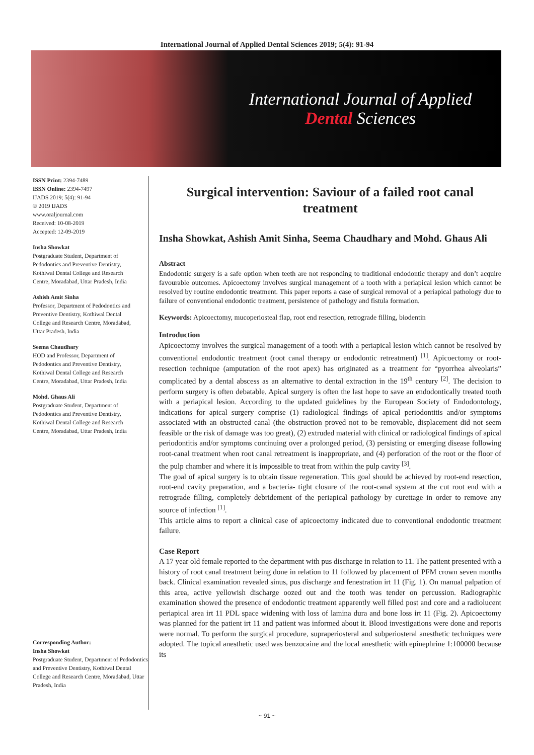International Journal of Applied Dental Sciences 2019; 5(4): 91-94
International Journal of Applied
Dental Sciences
ISSN Print: 2394-7489
ISSN Online: 2394-7497
IJADS 2019; 5(4): 91-94
© 2019 IJADS
www.oraljournal.com
Received: 10-08-2019
Accepted: 12-09-2019
Insha Showkat
Postgraduate Student, Department of Pedodontics and Preventive Dentistry, Kothiwal Dental College and Research Centre, Moradabad, Uttar Pradesh, India
Ashish Amit Sinha
Professor, Department of Pedodontics and Preventive Dentistry, Kothiwal Dental College and Research Centre, Moradabad, Uttar Pradesh, India
Seema Chaudhary
HOD and Professor, Department of Pedodontics and Preventive Dentistry, Kothiwal Dental College and Research Centre, Moradabad, Uttar Pradesh, India
Mohd. Ghaus Ali
Postgraduate Student, Department of Pedodontics and Preventive Dentistry, Kothiwal Dental College and Research Centre, Moradabad, Uttar Pradesh, India
Corresponding Author:
Insha Showkat
Postgraduate Student, Department of Pedodontics and Preventive Dentistry, Kothiwal Dental College and Research Centre, Moradabad, Uttar Pradesh, India
Surgical intervention: Saviour of a failed root canal treatment
Insha Showkat, Ashish Amit Sinha, Seema Chaudhary and Mohd. Ghaus Ali
Abstract
Endodontic surgery is a safe option when teeth are not responding to traditional endodontic therapy and don’t acquire favourable outcomes. Apicoectomy involves surgical management of a tooth with a periapical lesion which cannot be resolved by routine endodontic treatment. This paper reports a case of surgical removal of a periapical pathology due to failure of conventional endodontic treatment, persistence of pathology and fistula formation.
Keywords: Apicoectomy, mucoperiosteal flap, root end resection, retrograde filling, biodentin
Introduction
Apicoectomy involves the surgical management of a tooth with a periapical lesion which cannot be resolved by conventional endodontic treatment (root canal therapy or endodontic retreatment) <sup>[1]</sup>. Apicoectomy or root-resection technique (amputation of the root apex) has originated as a treatment for “pyorrhea alveolaris” complicated by a dental abscess as an alternative to dental extraction in the 19<sup>th</sup> century <sup>[2]</sup>. The decision to perform surgery is often debatable. Apical surgery is often the last hope to save an endodontically treated tooth with a periapical lesion. According to the updated guidelines by the European Society of Endodontology, indications for apical surgery comprise (1) radiological findings of apical periodontitis and/or symptoms associated with an obstructed canal (the obstruction proved not to be removable, displacement did not seem feasible or the risk of damage was too great), (2) extruded material with clinical or radiological findings of apical periodontitis and/or symptoms continuing over a prolonged period, (3) persisting or emerging disease following root-canal treatment when root canal retreatment is inappropriate, and (4) perforation of the root or the floor of the pulp chamber and where it is impossible to treat from within the pulp cavity <sup>[3]</sup>.
The goal of apical surgery is to obtain tissue regeneration. This goal should be achieved by root-end resection, root-end cavity preparation, and a bacteria- tight closure of the root-canal system at the cut root end with a retrograde filling, completely debridement of the periapical pathology by curettage in order to remove any source of infection <sup>[1]</sup>.
This article aims to report a clinical case of apicoectomy indicated due to conventional endodontic treatment failure.
Case Report
A 17 year old female reported to the department with pus discharge in relation to 11. The patient presented with a history of root canal treatment being done in relation to 11 followed by placement of PFM crown seven months back. Clinical examination revealed sinus, pus discharge and fenestration irt 11 (Fig. 1). On manual palpation of this area, active yellowish discharge oozed out and the tooth was tender on percussion. Radiographic examination showed the presence of endodontic treatment apparently well filled post and core and a radiolucent periapical area irt 11 PDL space widening with loss of lamina dura and bone loss irt 11 (Fig. 2). Apicoectomy was planned for the patient irt 11 and patient was informed about it. Blood investigations were done and reports were normal. To perform the surgical procedure, supraperiosteral and subperiosteral anesthetic techniques were adopted. The topical anesthetic used was benzocaine and the local anesthetic with epinephrine 1:100000 because its
~ 91 ~